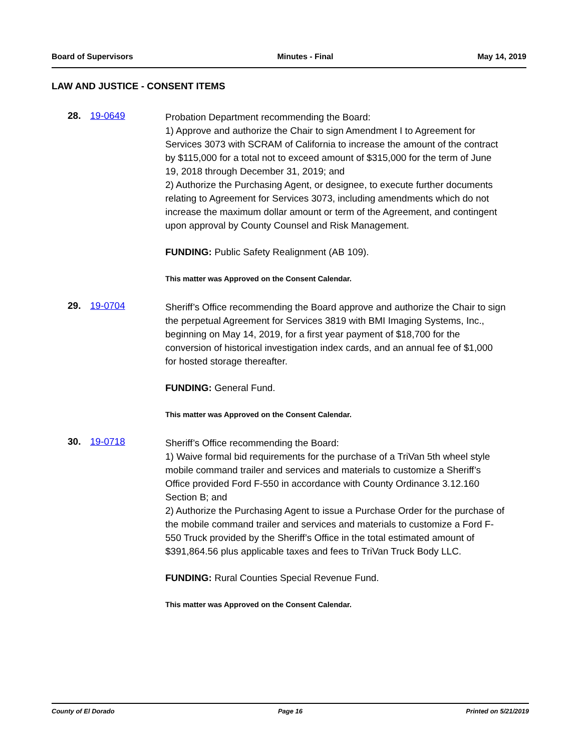Board of Supervisors Minutes - Final May 14, 2019
LAW AND JUSTICE - CONSENT ITEMS
28. 19-0649
Probation Department recommending the Board:
1) Approve and authorize the Chair to sign Amendment I to Agreement for Services 3073 with SCRAM of California to increase the amount of the contract by $115,000 for a total not to exceed amount of $315,000 for the term of June 19, 2018 through December 31, 2019; and
2) Authorize the Purchasing Agent, or designee, to execute further documents relating to Agreement for Services 3073, including amendments which do not increase the maximum dollar amount or term of the Agreement, and contingent upon approval by County Counsel and Risk Management.
FUNDING: Public Safety Realignment (AB 109).
This matter was Approved on the Consent Calendar.
29. 19-0704
Sheriff’s Office recommending the Board approve and authorize the Chair to sign the perpetual Agreement for Services 3819 with BMI Imaging Systems, Inc., beginning on May 14, 2019, for a first year payment of $18,700 for the conversion of historical investigation index cards, and an annual fee of $1,000 for hosted storage thereafter.
FUNDING: General Fund.
This matter was Approved on the Consent Calendar.
30. 19-0718
Sheriff’s Office recommending the Board:
1) Waive formal bid requirements for the purchase of a TriVan 5th wheel style mobile command trailer and services and materials to customize a Sheriff’s Office provided Ford F-550 in accordance with County Ordinance 3.12.160 Section B; and
2) Authorize the Purchasing Agent to issue a Purchase Order for the purchase of the mobile command trailer and services and materials to customize a Ford F-550 Truck provided by the Sheriff’s Office in the total estimated amount of $391,864.56 plus applicable taxes and fees to TriVan Truck Body LLC.
FUNDING: Rural Counties Special Revenue Fund.
This matter was Approved on the Consent Calendar.
County of El Dorado Page 16 Printed on 5/21/2019